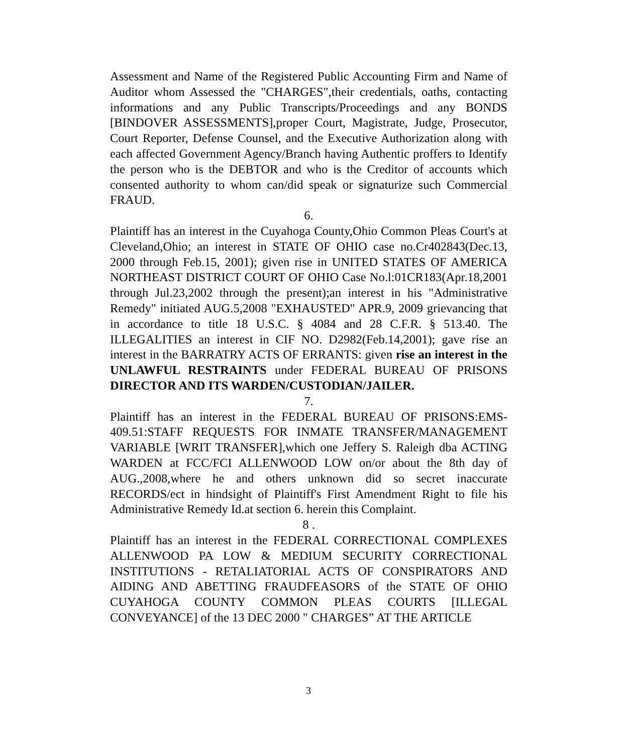Assessment and Name of the Registered Public Accounting Firm and Name of Auditor whom Assessed the "CHARGES",their credentials, oaths, contacting informations and any Public Transcripts/Proceedings and any BONDS [BINDOVER ASSESSMENTS],proper Court, Magistrate, Judge, Prosecutor, Court Reporter, Defense Counsel, and the Executive Authorization along with each affected Government Agency/Branch having Authentic proffers to Identify the person who is the DEBTOR and who is the Creditor of accounts which consented authority to whom can/did speak or signaturize such Commercial FRAUD.
6.
Plaintiff has an interest in the Cuyahoga County,Ohio Common Pleas Court's at Cleveland,Ohio; an interest in STATE OF OHIO case no.Cr402843(Dec.13, 2000 through Feb.15, 2001); given rise in UNITED STATES OF AMERICA NORTHEAST DISTRICT COURT OF OHIO Case No.l:01CR183(Apr.18,2001 through Jul.23,2002 through the present);an interest in his "Administrative Remedy" initiated AUG.5,2008 "EXHAUSTED" APR.9, 2009 grievancing that in accordance to title 18 U.S.C. § 4084 and 28 C.F.R. § 513.40. The ILLEGALITIES an interest in CIF NO. D2982(Feb.14,2001); gave rise an interest in the BARRATRY ACTS OF ERRANTS: given rise an interest in the UNLAWFUL RESTRAINTS under FEDERAL BUREAU OF PRISONS DIRECTOR AND ITS WARDEN/CUSTODIAN/JAILER.
7.
Plaintiff has an interest in the FEDERAL BUREAU OF PRISONS:EMS-409.51:STAFF REQUESTS FOR INMATE TRANSFER/MANAGEMENT VARIABLE [WRIT TRANSFER],which one Jeffery S. Raleigh dba ACTING WARDEN at FCC/FCI ALLENWOOD LOW on/or about the 8th day of AUG.,2008,where he and others unknown did so secret inaccurate RECORDS/ect in hindsight of Plaintiff's First Amendment Right to file his Administrative Remedy Id.at section 6. herein this Complaint.
8 .
Plaintiff has an interest in the FEDERAL CORRECTIONAL COMPLEXES ALLENWOOD PA LOW & MEDIUM SECURITY CORRECTIONAL INSTITUTIONS - RETALIATORIAL ACTS OF CONSPIRATORS AND AIDING AND ABETTING FRAUDFEASORS of the STATE OF OHIO CUYAHOGA COUNTY COMMON PLEAS COURTS [ILLEGAL CONVEYANCE] of the 13 DEC 2000 " CHARGES” AT THE ARTICLE
3